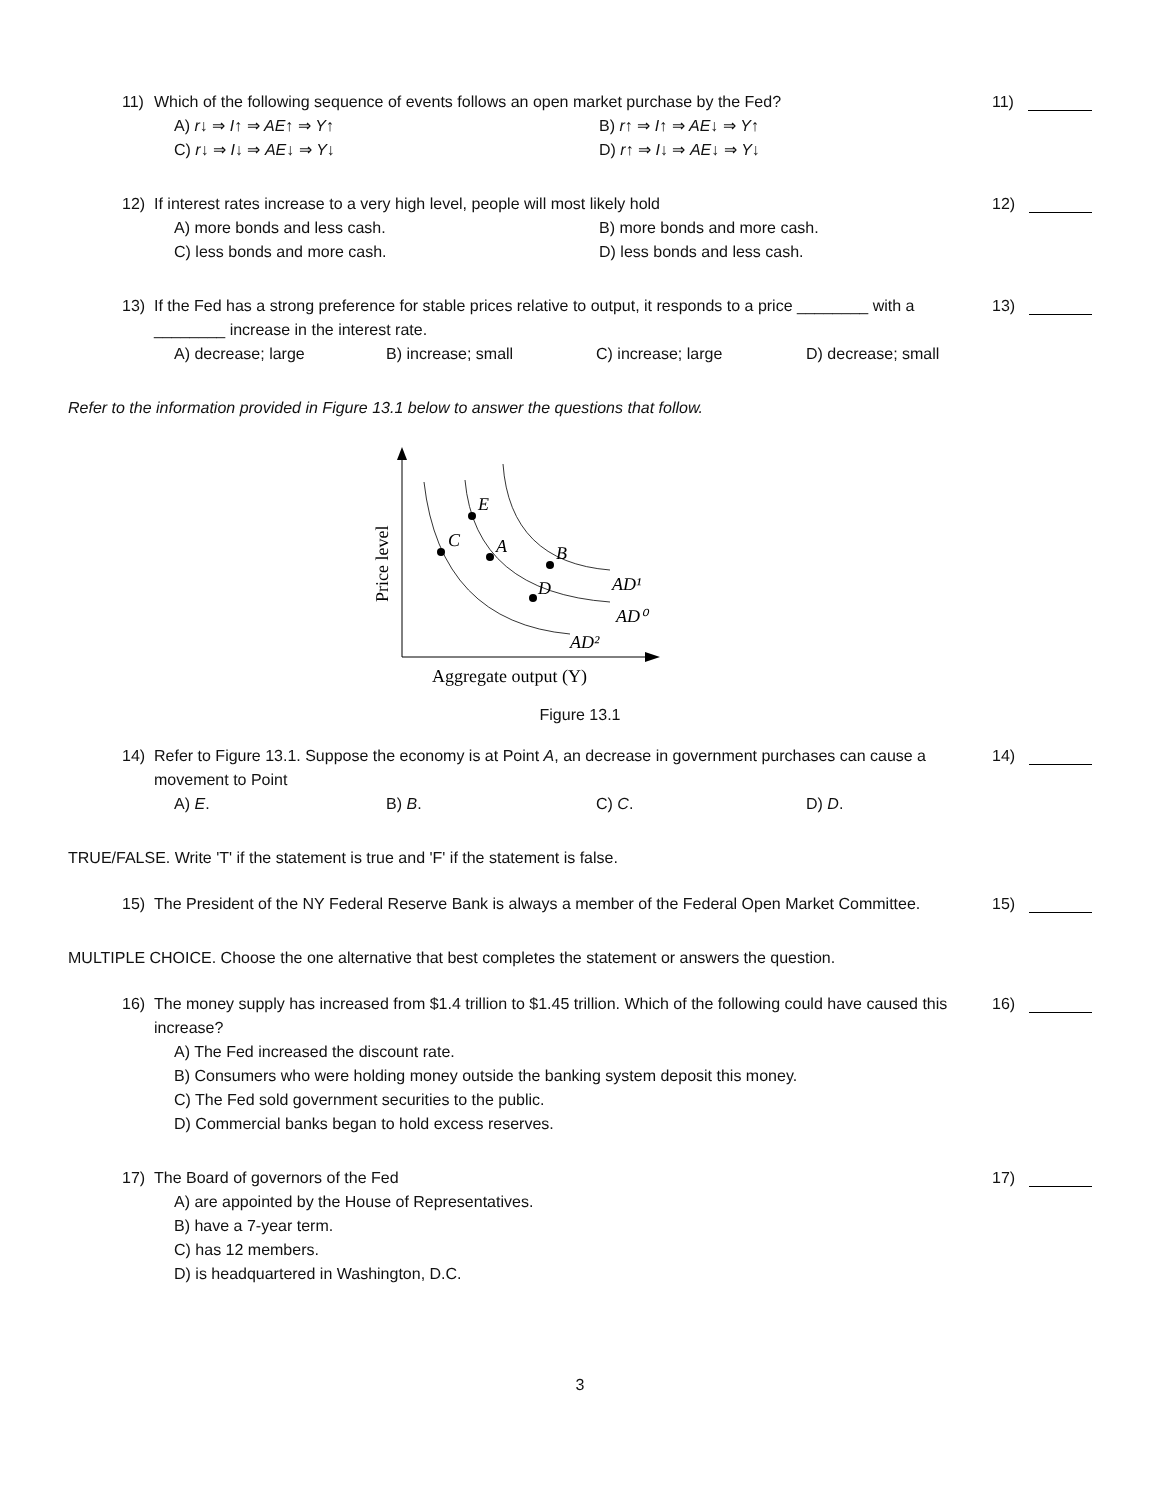11) Which of the following sequence of events follows an open market purchase by the Fed?
11)
A) r↓ ⇒ I↑ ⇒ AE↑ ⇒ Y↑
B) r↑ ⇒ I↑ ⇒ AE↓ ⇒ Y↑
C) r↓ ⇒ I↓ ⇒ AE↓ ⇒ Y↓
D) r↑ ⇒ I↓ ⇒ AE↓ ⇒ Y↓
12) If interest rates increase to a very high level, people will most likely hold
12)
A) more bonds and less cash.
B) more bonds and more cash.
C) less bonds and more cash.
D) less bonds and less cash.
13) If the Fed has a strong preference for stable prices relative to output, it responds to a price ________ with a ________ increase in the interest rate.
13)
A) decrease; large
B) increase; small
C) increase; large
D) decrease; small
Refer to the information provided in Figure 13.1 below to answer the questions that follow.
C
E
A
B
D
AD¹
AD⁰
AD²
Price level
Aggregate output (Y)
Figure 13.1
14) Refer to Figure 13.1. Suppose the economy is at Point A, an decrease in government purchases can cause a movement to Point
14)
A) E.
B) B.
C) C.
D) D.
TRUE/FALSE. Write 'T' if the statement is true and 'F' if the statement is false.
15) The President of the NY Federal Reserve Bank is always a member of the Federal Open Market Committee.
15)
MULTIPLE CHOICE. Choose the one alternative that best completes the statement or answers the question.
16) The money supply has increased from $1.4 trillion to $1.45 trillion. Which of the following could have caused this increase?
16)
A) The Fed increased the discount rate.
B) Consumers who were holding money outside the banking system deposit this money.
C) The Fed sold government securities to the public.
D) Commercial banks began to hold excess reserves.
17) The Board of governors of the Fed
17)
A) are appointed by the House of Representatives.
B) have a 7-year term.
C) has 12 members.
D) is headquartered in Washington, D.C.
3